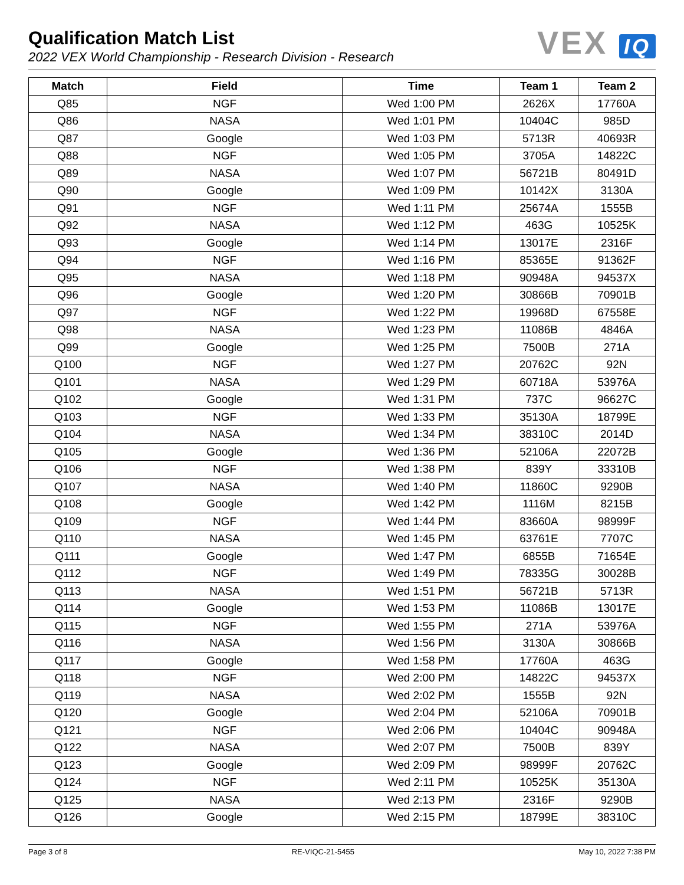Qualification Match List
2022 VEX World Championship - Research Division - Research
VEX IQ
| Match | Field | Time | Team 1 | Team 2 |
| --- | --- | --- | --- | --- |
| Q85 | NGF | Wed 1:00 PM | 2626X | 17760A |
| Q86 | NASA | Wed 1:01 PM | 10404C | 985D |
| Q87 | Google | Wed 1:03 PM | 5713R | 40693R |
| Q88 | NGF | Wed 1:05 PM | 3705A | 14822C |
| Q89 | NASA | Wed 1:07 PM | 56721B | 80491D |
| Q90 | Google | Wed 1:09 PM | 10142X | 3130A |
| Q91 | NGF | Wed 1:11 PM | 25674A | 1555B |
| Q92 | NASA | Wed 1:12 PM | 463G | 10525K |
| Q93 | Google | Wed 1:14 PM | 13017E | 2316F |
| Q94 | NGF | Wed 1:16 PM | 85365E | 91362F |
| Q95 | NASA | Wed 1:18 PM | 90948A | 94537X |
| Q96 | Google | Wed 1:20 PM | 30866B | 70901B |
| Q97 | NGF | Wed 1:22 PM | 19968D | 67558E |
| Q98 | NASA | Wed 1:23 PM | 11086B | 4846A |
| Q99 | Google | Wed 1:25 PM | 7500B | 271A |
| Q100 | NGF | Wed 1:27 PM | 20762C | 92N |
| Q101 | NASA | Wed 1:29 PM | 60718A | 53976A |
| Q102 | Google | Wed 1:31 PM | 737C | 96627C |
| Q103 | NGF | Wed 1:33 PM | 35130A | 18799E |
| Q104 | NASA | Wed 1:34 PM | 38310C | 2014D |
| Q105 | Google | Wed 1:36 PM | 52106A | 22072B |
| Q106 | NGF | Wed 1:38 PM | 839Y | 33310B |
| Q107 | NASA | Wed 1:40 PM | 11860C | 9290B |
| Q108 | Google | Wed 1:42 PM | 1116M | 8215B |
| Q109 | NGF | Wed 1:44 PM | 83660A | 98999F |
| Q110 | NASA | Wed 1:45 PM | 63761E | 7707C |
| Q111 | Google | Wed 1:47 PM | 6855B | 71654E |
| Q112 | NGF | Wed 1:49 PM | 78335G | 30028B |
| Q113 | NASA | Wed 1:51 PM | 56721B | 5713R |
| Q114 | Google | Wed 1:53 PM | 11086B | 13017E |
| Q115 | NGF | Wed 1:55 PM | 271A | 53976A |
| Q116 | NASA | Wed 1:56 PM | 3130A | 30866B |
| Q117 | Google | Wed 1:58 PM | 17760A | 463G |
| Q118 | NGF | Wed 2:00 PM | 14822C | 94537X |
| Q119 | NASA | Wed 2:02 PM | 1555B | 92N |
| Q120 | Google | Wed 2:04 PM | 52106A | 70901B |
| Q121 | NGF | Wed 2:06 PM | 10404C | 90948A |
| Q122 | NASA | Wed 2:07 PM | 7500B | 839Y |
| Q123 | Google | Wed 2:09 PM | 98999F | 20762C |
| Q124 | NGF | Wed 2:11 PM | 10525K | 35130A |
| Q125 | NASA | Wed 2:13 PM | 2316F | 9290B |
| Q126 | Google | Wed 2:15 PM | 18799E | 38310C |
Page 3 of 8 RE-VIQC-21-5455 May 10, 2022 7:38 PM